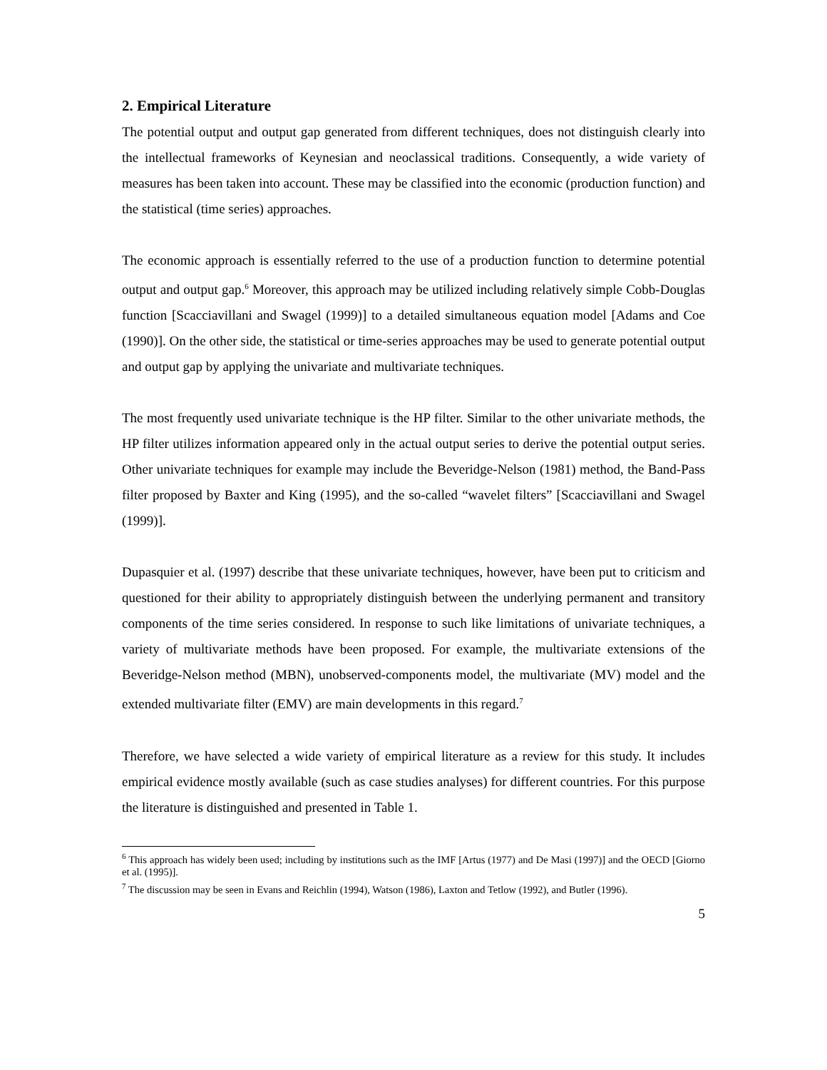2. Empirical Literature
The potential output and output gap generated from different techniques, does not distinguish clearly into the intellectual frameworks of Keynesian and neoclassical traditions. Consequently, a wide variety of measures has been taken into account. These may be classified into the economic (production function) and the statistical (time series) approaches.
The economic approach is essentially referred to the use of a production function to determine potential output and output gap.<sup>6</sup> Moreover, this approach may be utilized including relatively simple Cobb-Douglas function [Scacciavillani and Swagel (1999)] to a detailed simultaneous equation model [Adams and Coe (1990)]. On the other side, the statistical or time-series approaches may be used to generate potential output and output gap by applying the univariate and multivariate techniques.
The most frequently used univariate technique is the HP filter. Similar to the other univariate methods, the HP filter utilizes information appeared only in the actual output series to derive the potential output series. Other univariate techniques for example may include the Beveridge-Nelson (1981) method, the Band-Pass filter proposed by Baxter and King (1995), and the so-called “wavelet filters” [Scacciavillani and Swagel (1999)].
Dupasquier et al. (1997) describe that these univariate techniques, however, have been put to criticism and questioned for their ability to appropriately distinguish between the underlying permanent and transitory components of the time series considered. In response to such like limitations of univariate techniques, a variety of multivariate methods have been proposed. For example, the multivariate extensions of the Beveridge-Nelson method (MBN), unobserved-components model, the multivariate (MV) model and the extended multivariate filter (EMV) are main developments in this regard.<sup>7</sup>
Therefore, we have selected a wide variety of empirical literature as a review for this study. It includes empirical evidence mostly available (such as case studies analyses) for different countries. For this purpose the literature is distinguished and presented in Table 1.
<sup>6</sup> This approach has widely been used; including by institutions such as the IMF [Artus (1977) and De Masi (1997)] and the OECD [Giorno et al. (1995)].
<sup>7</sup> The discussion may be seen in Evans and Reichlin (1994), Watson (1986), Laxton and Tetlow (1992), and Butler (1996).
5